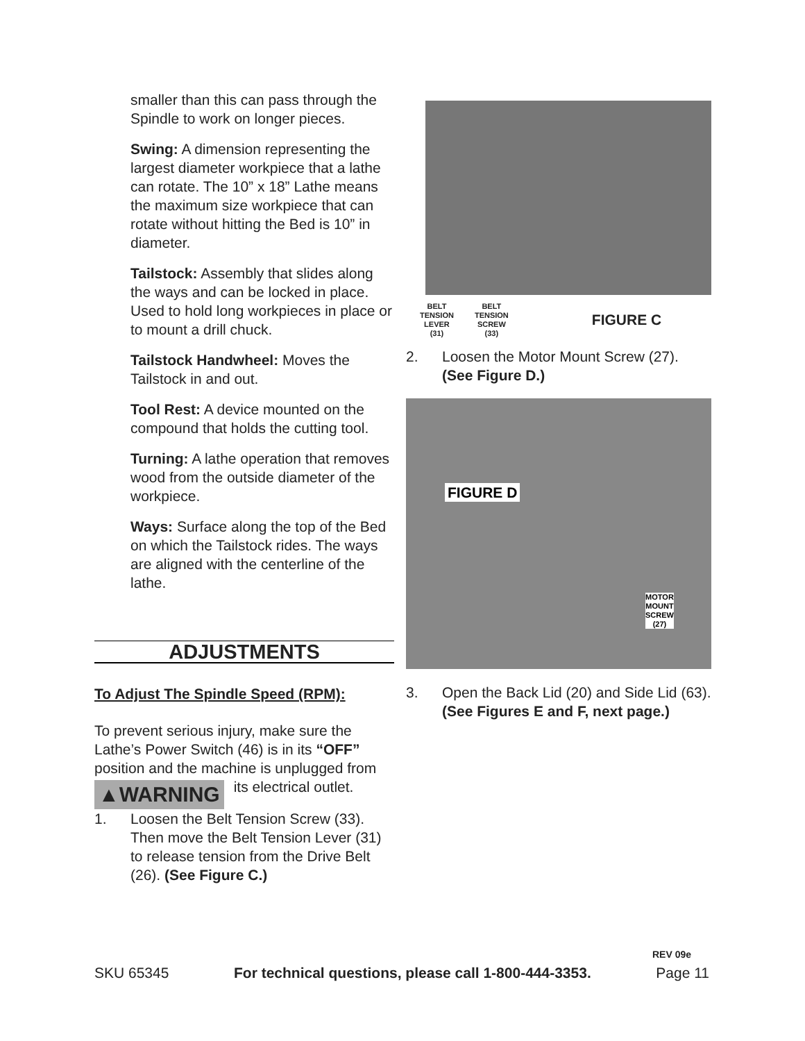smaller than this can pass through the Spindle to work on longer pieces.
Swing: A dimension representing the largest diameter workpiece that a lathe can rotate. The 10” x 18” Lathe means the maximum size workpiece that can rotate without hitting the Bed is 10” in diameter.
Tailstock: Assembly that slides along the ways and can be locked in place. Used to hold long workpieces in place or to mount a drill chuck.
Tailstock Handwheel: Moves the Tailstock in and out.
Tool Rest: A device mounted on the compound that holds the cutting tool.
Turning: A lathe operation that removes wood from the outside diameter of the workpiece.
Ways: Surface along the top of the Bed on which the Tailstock rides. The ways are aligned with the centerline of the lathe.
ADJUSTMENTS
To Adjust The Spindle Speed (RPM):
To prevent serious injury, make sure the Lathe’s Power Switch (46) is in its “OFF” position and the machine is unplugged ▲WARNING from its electrical outlet.
1. Loosen the Belt Tension Screw (33). Then move the Belt Tension Lever (31) to release tension from the Drive Belt (26). (See Figure C.)
BELT
TENSION
LEVER
(31)
BELT
TENSION
SCREW
(33)
FIGURE C
2. Loosen the Motor Mount Screw (27). (See Figure D.)
FIGURE D
MOTOR
MOUNT
SCREW
(27)
3. Open the Back Lid (20) and Side Lid (63).
(See Figures E and F, next page.)
REV 09e
SKU 65345 For technical questions, please call 1-800-444-3353. Page 11